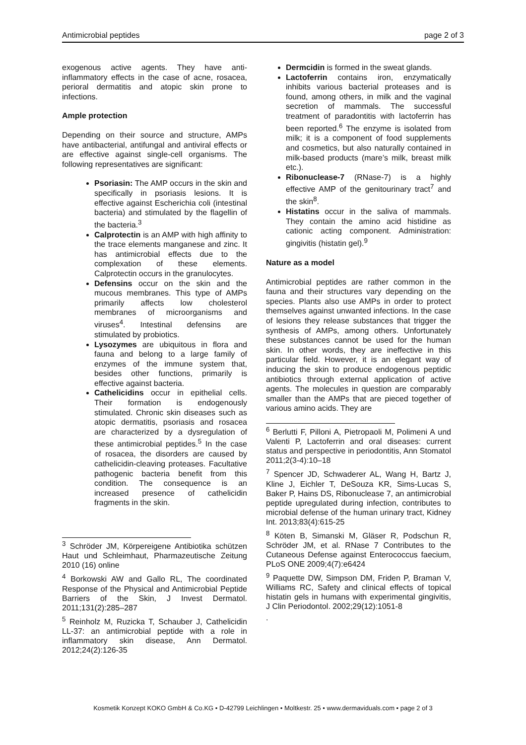Antimicrobial peptides page 2 of 3
exogenous active agents. They have anti-inflammatory effects in the case of acne, rosacea, perioral dermatitis and atopic skin prone to infections.
Ample protection
Depending on their source and structure, AMPs have antibacterial, antifungal and antiviral effects or are effective against single-cell organisms. The following representatives are significant:
Psoriasin: The AMP occurs in the skin and specifically in psoriasis lesions. It is effective against Escherichia coli (intestinal bacteria) and stimulated by the flagellin of the bacteria.<sup>3</sup>
Calprotectin is an AMP with high affinity to the trace elements manganese and zinc. It has antimicrobial effects due to the complexation of these elements. Calprotectin occurs in the granulocytes.
Defensins occur on the skin and the mucous membranes. This type of AMPs primarily affects low cholesterol membranes of microorganisms and viruses<sup>4</sup>. Intestinal defensins are stimulated by probiotics.
Lysozymes are ubiquitous in flora and fauna and belong to a large family of enzymes of the immune system that, besides other functions, primarily is effective against bacteria.
Cathelicidins occur in epithelial cells. Their formation is endogenously stimulated. Chronic skin diseases such as atopic dermatitis, psoriasis and rosacea are characterized by a dysregulation of these antimicrobial peptides.<sup>5</sup> In the case of rosacea, the disorders are caused by cathelicidin-cleaving proteases. Facultative pathogenic bacteria benefit from this condition. The consequence is an increased presence of cathelicidin fragments in the skin.
<sup>3</sup> Schröder JM, Körpereigene Antibiotika schützen Haut und Schleimhaut, Pharmazeutische Zeitung 2010 (16) online
<sup>4</sup> Borkowski AW and Gallo RL, The coordinated Response of the Physical and Antimicrobial Peptide Barriers of the Skin, J Invest Dermatol. 2011;131(2):285–287
<sup>5</sup> Reinholz M, Ruzicka T, Schauber J, Cathelicidin LL-37: an antimicrobial peptide with a role in inflammatory skin disease, Ann Dermatol. 2012;24(2):126-35
Dermcidin is formed in the sweat glands.
Lactoferrin contains iron, enzymatically inhibits various bacterial proteases and is found, among others, in milk and the vaginal secretion of mammals. The successful treatment of paradontitis with lactoferrin has been reported.<sup>6</sup> The enzyme is isolated from milk; it is a component of food supplements and cosmetics, but also naturally contained in milk-based products (mare’s milk, breast milk etc.).
Ribonuclease-7 (RNase-7) is a highly effective AMP of the genitourinary tract<sup>7</sup> and the skin<sup>8</sup>.
Histatins occur in the saliva of mammals. They contain the amino acid histidine as cationic acting component. Administration: gingivitis (histatin gel).<sup>9</sup>
Nature as a model
Antimicrobial peptides are rather common in the fauna and their structures vary depending on the species. Plants also use AMPs in order to protect themselves against unwanted infections. In the case of lesions they release substances that trigger the synthesis of AMPs, among others. Unfortunately these substances cannot be used for the human skin. In other words, they are ineffective in this particular field. However, it is an elegant way of inducing the skin to produce endogenous peptidic antibiotics through external application of active agents. The molecules in question are comparably smaller than the AMPs that are pieced together of various amino acids. They are
<sup>6</sup> Berlutti F, Pilloni A, Pietropaoli M, Polimeni A und Valenti P, Lactoferrin and oral diseases: current status and perspective in periodontitis, Ann Stomatol 2011;2(3-4):10–18
<sup>7</sup> Spencer JD, Schwaderer AL, Wang H, Bartz J, Kline J, Eichler T, DeSouza KR, Sims-Lucas S, Baker P, Hains DS, Ribonuclease 7, an antimicrobial peptide upregulated during infection, contributes to microbial defense of the human urinary tract, Kidney Int. 2013;83(4):615-25
<sup>8</sup> Köten B, Simanski M, Gläser R, Podschun R, Schröder JM, et al. RNase 7 Contributes to the Cutaneous Defense against Enterococcus faecium, PLoS ONE 2009;4(7):e6424
<sup>9</sup> Paquette DW, Simpson DM, Friden P, Braman V, Williams RC, Safety and clinical effects of topical histatin gels in humans with experimental gingivitis, J Clin Periodontol. 2002;29(12):1051-8
.
Kosmetik Konzept KOKO GmbH & Co.KG • D-42799 Leichlingen • Moltkestr. 25 • www.dermaviduals.com • page 2 of 3